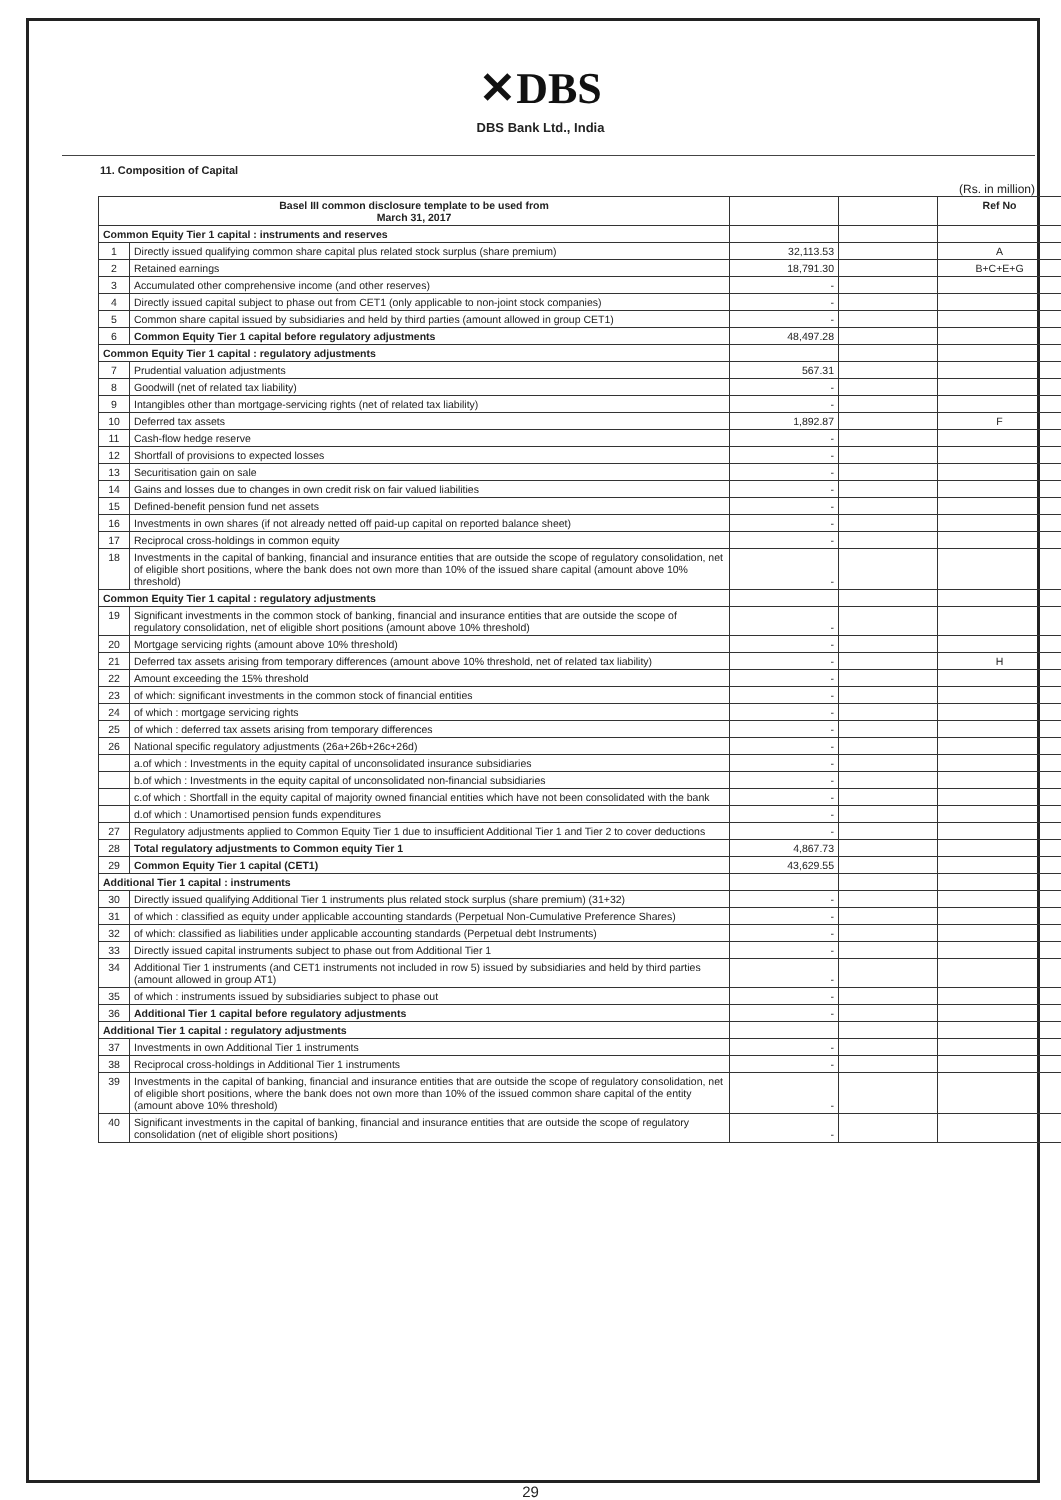✕DBS
DBS Bank Ltd., India
11. Composition of Capital
(Rs. in million)
| Basel III common disclosure template to be used from March 31, 2017 | | | | Ref No |
| --- | --- | --- | --- | --- |
| Common Equity Tier 1 capital : instruments and reserves | | | | |
| 1 | Directly issued qualifying common share capital plus related stock surplus (share premium) | 32,113.53 | | A |
| 2 | Retained earnings | 18,791.30 | | B+C+E+G |
| 3 | Accumulated other comprehensive income (and other reserves) | - | | |
| 4 | Directly issued capital subject to phase out from CET1 (only applicable to non-joint stock companies) | - | | |
| 5 | Common share capital issued by subsidiaries and held by third parties (amount allowed in group CET1) | - | | |
| 6 | Common Equity Tier 1 capital before regulatory adjustments | 48,497.28 | | |
| Common Equity Tier 1 capital : regulatory adjustments | | | | |
| 7 | Prudential valuation adjustments | 567.31 | | |
| 8 | Goodwill (net of related tax liability) | - | | |
| 9 | Intangibles other than mortgage-servicing rights (net of related tax liability) | - | | |
| 10 | Deferred tax assets | 1,892.87 | | F |
| 11 | Cash-flow hedge reserve | - | | |
| 12 | Shortfall of provisions to expected losses | - | | |
| 13 | Securitisation gain on sale | - | | |
| 14 | Gains and losses due to changes in own credit risk on fair valued liabilities | - | | |
| 15 | Defined-benefit pension fund net assets | - | | |
| 16 | Investments in own shares (if not already netted off paid-up capital on reported balance sheet) | - | | |
| 17 | Reciprocal cross-holdings in common equity | - | | |
| 18 | Investments in the capital of banking, financial and insurance entities that are outside the scope of regulatory consolidation, net of eligible short positions, where the bank does not own more than 10% of the issued share capital (amount above 10% threshold) | - | | |
| Common Equity Tier 1 capital : regulatory adjustments | | | | |
| 19 | Significant investments in the common stock of banking, financial and insurance entities that are outside the scope of regulatory consolidation, net of eligible short positions (amount above 10% threshold) | - | | |
| 20 | Mortgage servicing rights (amount above 10% threshold) | - | | |
| 21 | Deferred tax assets arising from temporary differences (amount above 10% threshold, net of related tax liability) | - | | H |
| 22 | Amount exceeding the 15% threshold | - | | |
| 23 | of which: significant investments in the common stock of financial entities | - | | |
| 24 | of which : mortgage servicing rights | - | | |
| 25 | of which : deferred tax assets arising from temporary differences | - | | |
| 26 | National specific regulatory adjustments (26a+26b+26c+26d) | - | | |
| | a.of which : Investments in the equity capital of unconsolidated insurance subsidiaries | - | | |
| | b.of which : Investments in the equity capital of unconsolidated non-financial subsidiaries | - | | |
| | c.of which : Shortfall in the equity capital of majority owned financial entities which have not been consolidated with the bank | - | | |
| | d.of which : Unamortised pension funds expenditures | - | | |
| 27 | Regulatory adjustments applied to Common Equity Tier 1 due to insufficient Additional Tier 1 and Tier 2 to cover deductions | - | | |
| 28 | Total regulatory adjustments to Common equity Tier 1 | 4,867.73 | | |
| 29 | Common Equity Tier 1 capital (CET1) | 43,629.55 | | |
| Additional Tier 1 capital : instruments | | | | |
| 30 | Directly issued qualifying Additional Tier 1 instruments plus related stock surplus (share premium) (31+32) | - | | |
| 31 | of which : classified as equity under applicable accounting standards (Perpetual Non-Cumulative Preference Shares) | - | | |
| 32 | of which: classified as liabilities under applicable accounting standards (Perpetual debt Instruments) | - | | |
| 33 | Directly issued capital instruments subject to phase out from Additional Tier 1 | - | | |
| 34 | Additional Tier 1 instruments (and CET1 instruments not included in row 5) issued by subsidiaries and held by third parties (amount allowed in group AT1) | - | | |
| 35 | of which : instruments issued by subsidiaries subject to phase out | - | | |
| 36 | Additional Tier 1 capital before regulatory adjustments | - | | |
| Additional Tier 1 capital : regulatory adjustments | | | | |
| 37 | Investments in own Additional Tier 1 instruments | - | | |
| 38 | Reciprocal cross-holdings in Additional Tier 1 instruments | - | | |
| 39 | Investments in the capital of banking, financial and insurance entities that are outside the scope of regulatory consolidation, net of eligible short positions, where the bank does not own more than 10% of the issued common share capital of the entity (amount above 10% threshold) | - | | |
| 40 | Significant investments in the capital of banking, financial and insurance entities that are outside the scope of regulatory consolidation (net of eligible short positions) | - | | |
29